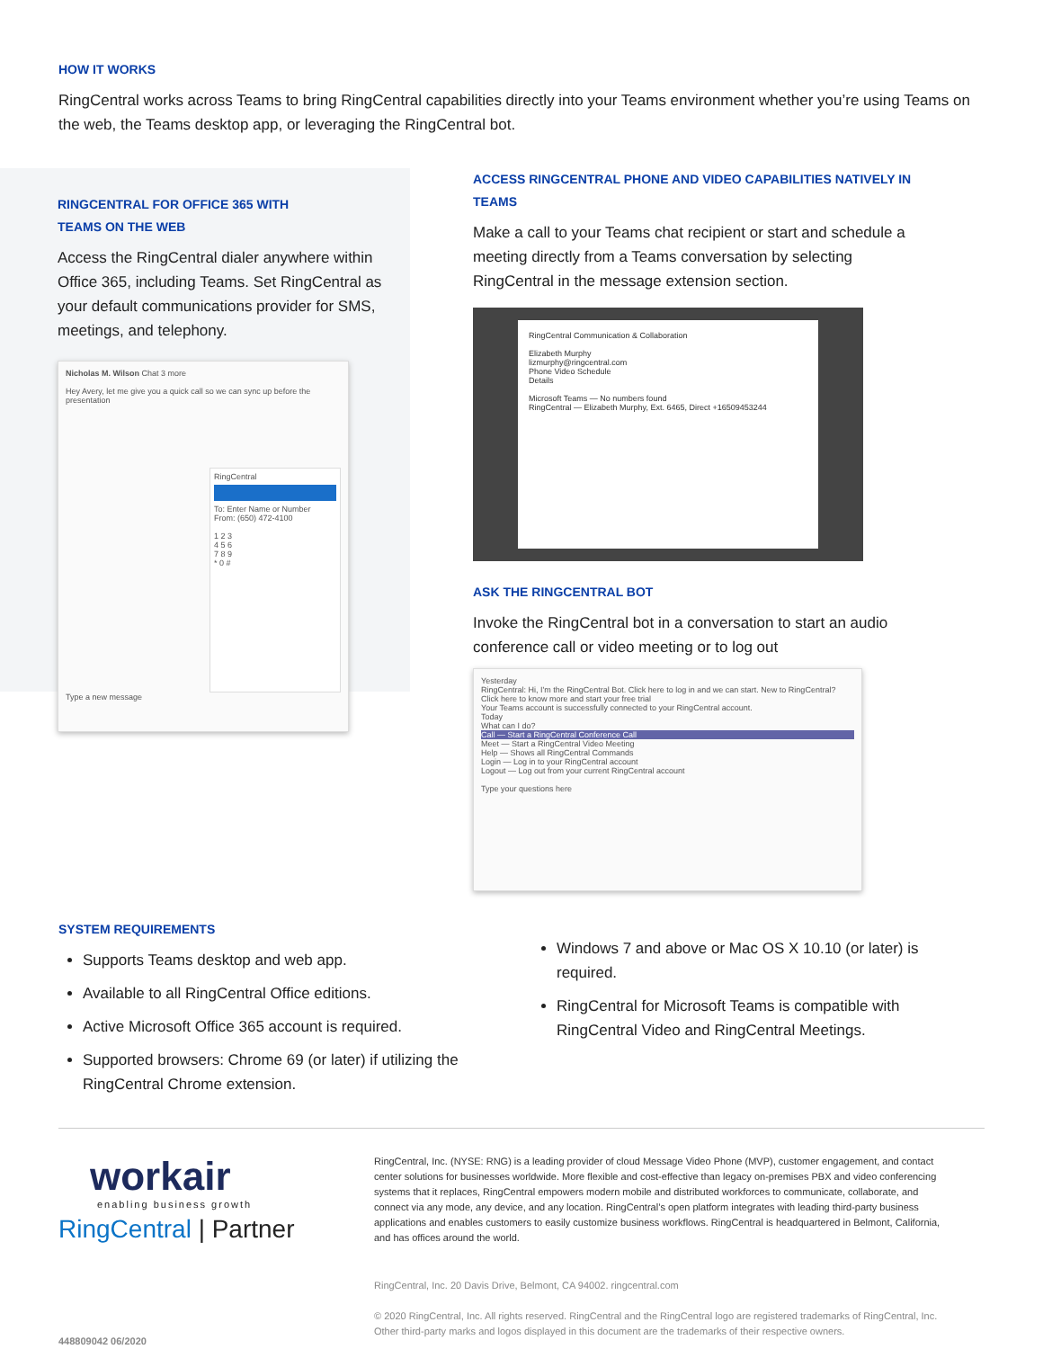HOW IT WORKS
RingCentral works across Teams to bring RingCentral capabilities directly into your Teams environment whether you’re using Teams on the web, the Teams desktop app, or leveraging the RingCentral bot.
RINGCENTRAL FOR OFFICE 365 WITH
TEAMS ON THE WEB
Access the RingCentral dialer anywhere within Office 365, including Teams. Set RingCentral as your default communications provider for SMS, meetings, and telephony.
Nicholas M. Wilson Chat 3 more
Hey Avery, let me give you a quick call so we can sync up before the presentation
RingCentral
To: Enter Name or Number
From: (650) 472-4100
1 2 3
4 5 6
7 8 9
* 0 #
Type a new message
ACCESS RINGCENTRAL PHONE AND VIDEO CAPABILITIES NATIVELY IN TEAMS
Make a call to your Teams chat recipient or start and schedule a meeting directly from a Teams conversation by selecting RingCentral in the message extension section.
RingCentral Communication & Collaboration
Elizabeth Murphy
lizmurphy@ringcentral.com
Phone Video Schedule
Details
Microsoft Teams — No numbers found
RingCentral — Elizabeth Murphy, Ext. 6465, Direct +16509453244
ASK THE RINGCENTRAL BOT
Invoke the RingCentral bot in a conversation to start an audio conference call or video meeting or to log out
Yesterday
RingCentral: Hi, I'm the RingCentral Bot. Click here to log in and we can start. New to RingCentral? Click here to know more and start your free trial
Your Teams account is successfully connected to your RingCentral account.
Today
What can I do?
Call — Start a RingCentral Conference Call
Meet — Start a RingCentral Video Meeting
Help — Shows all RingCentral Commands
Login — Log in to your RingCentral account
Logout — Log out from your current RingCentral account
Type your questions here
SYSTEM REQUIREMENTS
Supports Teams desktop and web app.
Available to all RingCentral Office editions.
Active Microsoft Office 365 account is required.
Supported browsers: Chrome 69 (or later) if utilizing the RingCentral Chrome extension.
Windows 7 and above or Mac OS X 10.10 (or later) is required.
RingCentral for Microsoft Teams is compatible with RingCentral Video and RingCentral Meetings.
workair
enabling business growth
RingCentral | Partner
448809042 06/2020
RingCentral, Inc. (NYSE: RNG) is a leading provider of cloud Message Video Phone (MVP), customer engagement, and contact center solutions for businesses worldwide. More flexible and cost-effective than legacy on-premises PBX and video conferencing systems that it replaces, RingCentral empowers modern mobile and distributed workforces to communicate, collaborate, and connect via any mode, any device, and any location. RingCentral’s open platform integrates with leading third-party business applications and enables customers to easily customize business workflows. RingCentral is headquartered in Belmont, California, and has offices around the world.
RingCentral, Inc. 20 Davis Drive, Belmont, CA 94002. ringcentral.com
© 2020 RingCentral, Inc. All rights reserved. RingCentral and the RingCentral logo are registered trademarks of RingCentral, Inc. Other third-party marks and logos displayed in this document are the trademarks of their respective owners.